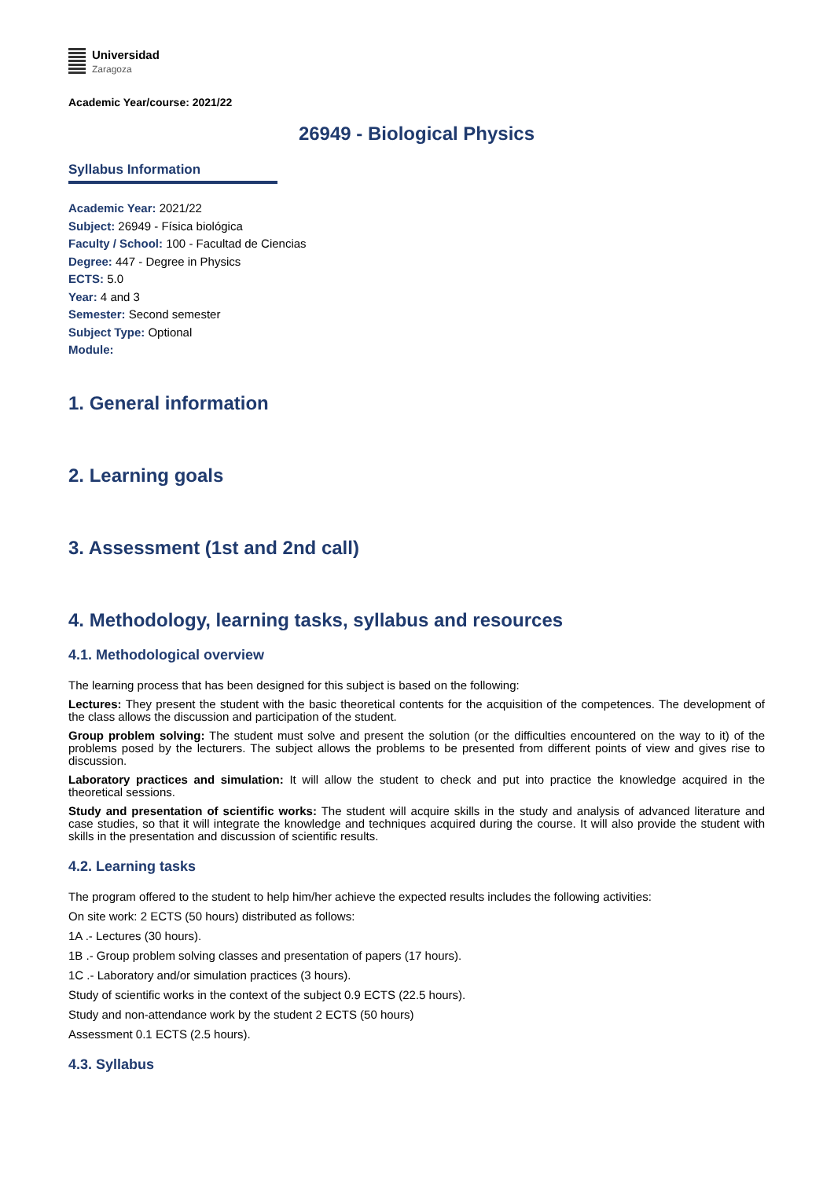Universidad
Zaragoza
Academic Year/course: 2021/22
26949 - Biological Physics
Syllabus Information
Academic Year: 2021/22
Subject: 26949 - Física biológica
Faculty / School: 100 - Facultad de Ciencias
Degree: 447 - Degree in Physics
ECTS: 5.0
Year: 4 and 3
Semester: Second semester
Subject Type: Optional
Module:
1. General information
2. Learning goals
3. Assessment (1st and 2nd call)
4. Methodology, learning tasks, syllabus and resources
4.1. Methodological overview
The learning process that has been designed for this subject is based on the following:
Lectures: They present the student with the basic theoretical contents for the acquisition of the competences. The development of the class allows the discussion and participation of the student.
Group problem solving: The student must solve and present the solution (or the difficulties encountered on the way to it) of the problems posed by the lecturers. The subject allows the problems to be presented from different points of view and gives rise to discussion.
Laboratory practices and simulation: It will allow the student to check and put into practice the knowledge acquired in the theoretical sessions.
Study and presentation of scientific works: The student will acquire skills in the study and analysis of advanced literature and case studies, so that it will integrate the knowledge and techniques acquired during the course. It will also provide the student with skills in the presentation and discussion of scientific results.
4.2. Learning tasks
The program offered to the student to help him/her achieve the expected results includes the following activities:
On site work: 2 ECTS (50 hours) distributed as follows:
1A .- Lectures (30 hours).
1B .- Group problem solving classes and presentation of papers (17 hours).
1C .- Laboratory and/or simulation practices (3 hours).
Study of scientific works in the context of the subject 0.9 ECTS (22.5 hours).
Study and non-attendance work by the student 2 ECTS (50 hours)
Assessment 0.1 ECTS (2.5 hours).
4.3. Syllabus